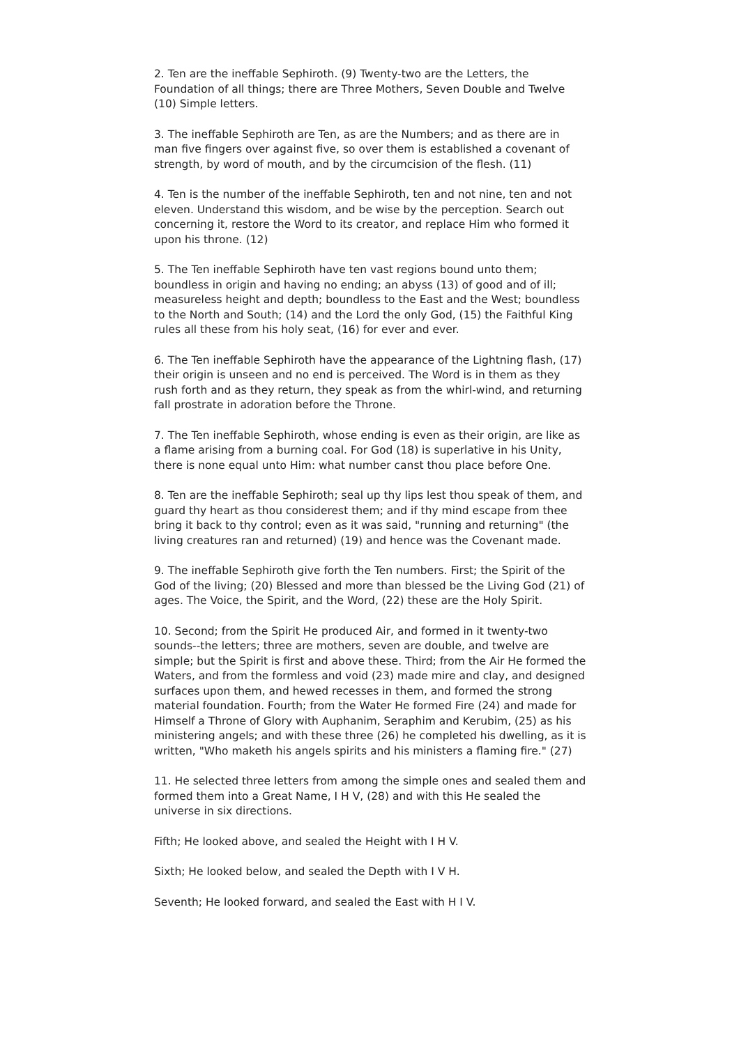2. Ten are the ineffable Sephiroth. (9) Twenty-two are the Letters, the Foundation of all things; there are Three Mothers, Seven Double and Twelve (10) Simple letters.
3. The ineffable Sephiroth are Ten, as are the Numbers; and as there are in man five fingers over against five, so over them is established a covenant of strength, by word of mouth, and by the circumcision of the flesh. (11)
4. Ten is the number of the ineffable Sephiroth, ten and not nine, ten and not eleven. Understand this wisdom, and be wise by the perception. Search out concerning it, restore the Word to its creator, and replace Him who formed it upon his throne. (12)
5. The Ten ineffable Sephiroth have ten vast regions bound unto them; boundless in origin and having no ending; an abyss (13) of good and of ill; measureless height and depth; boundless to the East and the West; boundless to the North and South; (14) and the Lord the only God, (15) the Faithful King rules all these from his holy seat, (16) for ever and ever.
6. The Ten ineffable Sephiroth have the appearance of the Lightning flash, (17) their origin is unseen and no end is perceived. The Word is in them as they rush forth and as they return, they speak as from the whirl-wind, and returning fall prostrate in adoration before the Throne.
7. The Ten ineffable Sephiroth, whose ending is even as their origin, are like as a flame arising from a burning coal. For God (18) is superlative in his Unity, there is none equal unto Him: what number canst thou place before One.
8. Ten are the ineffable Sephiroth; seal up thy lips lest thou speak of them, and guard thy heart as thou considerest them; and if thy mind escape from thee bring it back to thy control; even as it was said, "running and returning" (the living creatures ran and returned) (19) and hence was the Covenant made.
9. The ineffable Sephiroth give forth the Ten numbers. First; the Spirit of the God of the living; (20) Blessed and more than blessed be the Living God (21) of ages. The Voice, the Spirit, and the Word, (22) these are the Holy Spirit.
10. Second; from the Spirit He produced Air, and formed in it twenty-two sounds--the letters; three are mothers, seven are double, and twelve are simple; but the Spirit is first and above these. Third; from the Air He formed the Waters, and from the formless and void (23) made mire and clay, and designed surfaces upon them, and hewed recesses in them, and formed the strong material foundation. Fourth; from the Water He formed Fire (24) and made for Himself a Throne of Glory with Auphanim, Seraphim and Kerubim, (25) as his ministering angels; and with these three (26) he completed his dwelling, as it is written, "Who maketh his angels spirits and his ministers a flaming fire." (27)
11. He selected three letters from among the simple ones and sealed them and formed them into a Great Name, I H V, (28) and with this He sealed the universe in six directions.
Fifth; He looked above, and sealed the Height with I H V.
Sixth; He looked below, and sealed the Depth with I V H.
Seventh; He looked forward, and sealed the East with H I V.